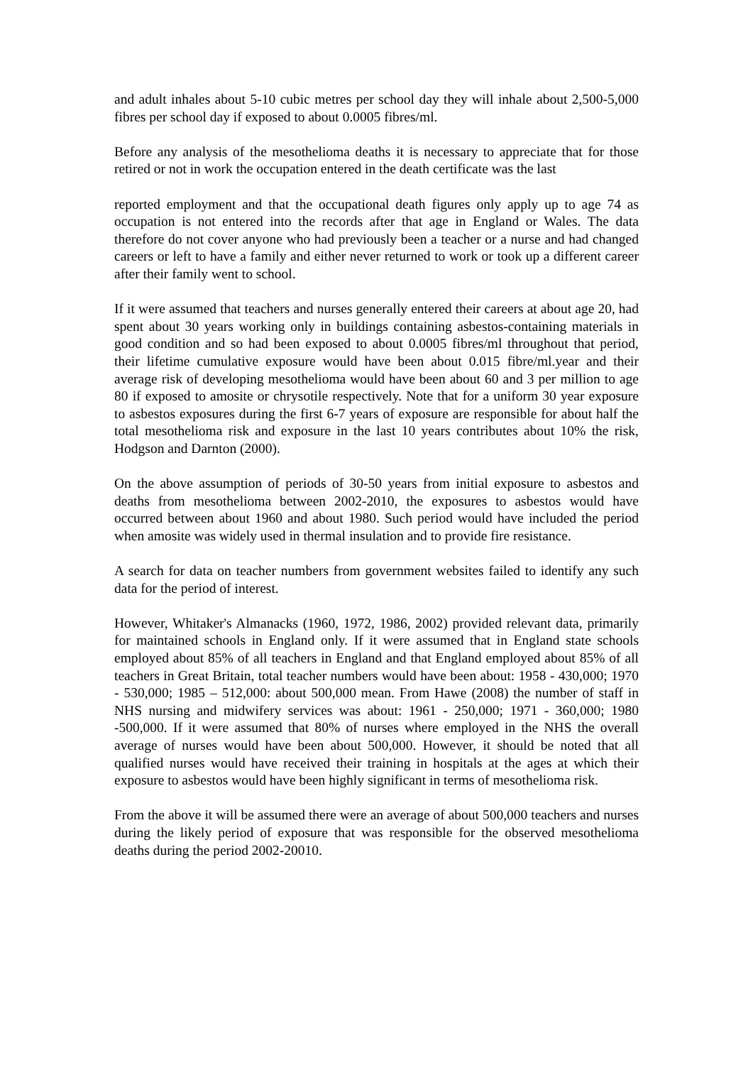and adult inhales about 5-10 cubic metres per school day they will inhale about 2,500-5,000 fibres per school day if exposed to about 0.0005 fibres/ml.
Before any analysis of the mesothelioma deaths it is necessary to appreciate that for those retired or not in work the occupation entered in the death certificate was the last
reported employment and that the occupational death figures only apply up to age 74 as occupation is not entered into the records after that age in England or Wales. The data therefore do not cover anyone who had previously been a teacher or a nurse and had changed careers or left to have a family and either never returned to work or took up a different career after their family went to school.
If it were assumed that teachers and nurses generally entered their careers at about age 20, had spent about 30 years working only in buildings containing asbestos-containing materials in good condition and so had been exposed to about 0.0005 fibres/ml throughout that period, their lifetime cumulative exposure would have been about 0.015 fibre/ml.year and their average risk of developing mesothelioma would have been about 60 and 3 per million to age 80 if exposed to amosite or chrysotile respectively. Note that for a uniform 30 year exposure to asbestos exposures during the first 6-7 years of exposure are responsible for about half the total mesothelioma risk and exposure in the last 10 years contributes about 10% the risk, Hodgson and Darnton (2000).
On the above assumption of periods of 30-50 years from initial exposure to asbestos and deaths from mesothelioma between 2002-2010, the exposures to asbestos would have occurred between about 1960 and about 1980. Such period would have included the period when amosite was widely used in thermal insulation and to provide fire resistance.
A search for data on teacher numbers from government websites failed to identify any such data for the period of interest.
However, Whitaker's Almanacks (1960, 1972, 1986, 2002) provided relevant data, primarily for maintained schools in England only. If it were assumed that in England state schools employed about 85% of all teachers in England and that England employed about 85% of all teachers in Great Britain, total teacher numbers would have been about: 1958 - 430,000; 1970 - 530,000; 1985 – 512,000: about 500,000 mean. From Hawe (2008) the number of staff in NHS nursing and midwifery services was about: 1961 - 250,000; 1971 - 360,000; 1980 -500,000. If it were assumed that 80% of nurses where employed in the NHS the overall average of nurses would have been about 500,000. However, it should be noted that all qualified nurses would have received their training in hospitals at the ages at which their exposure to asbestos would have been highly significant in terms of mesothelioma risk.
From the above it will be assumed there were an average of about 500,000 teachers and nurses during the likely period of exposure that was responsible for the observed mesothelioma deaths during the period 2002-20010.